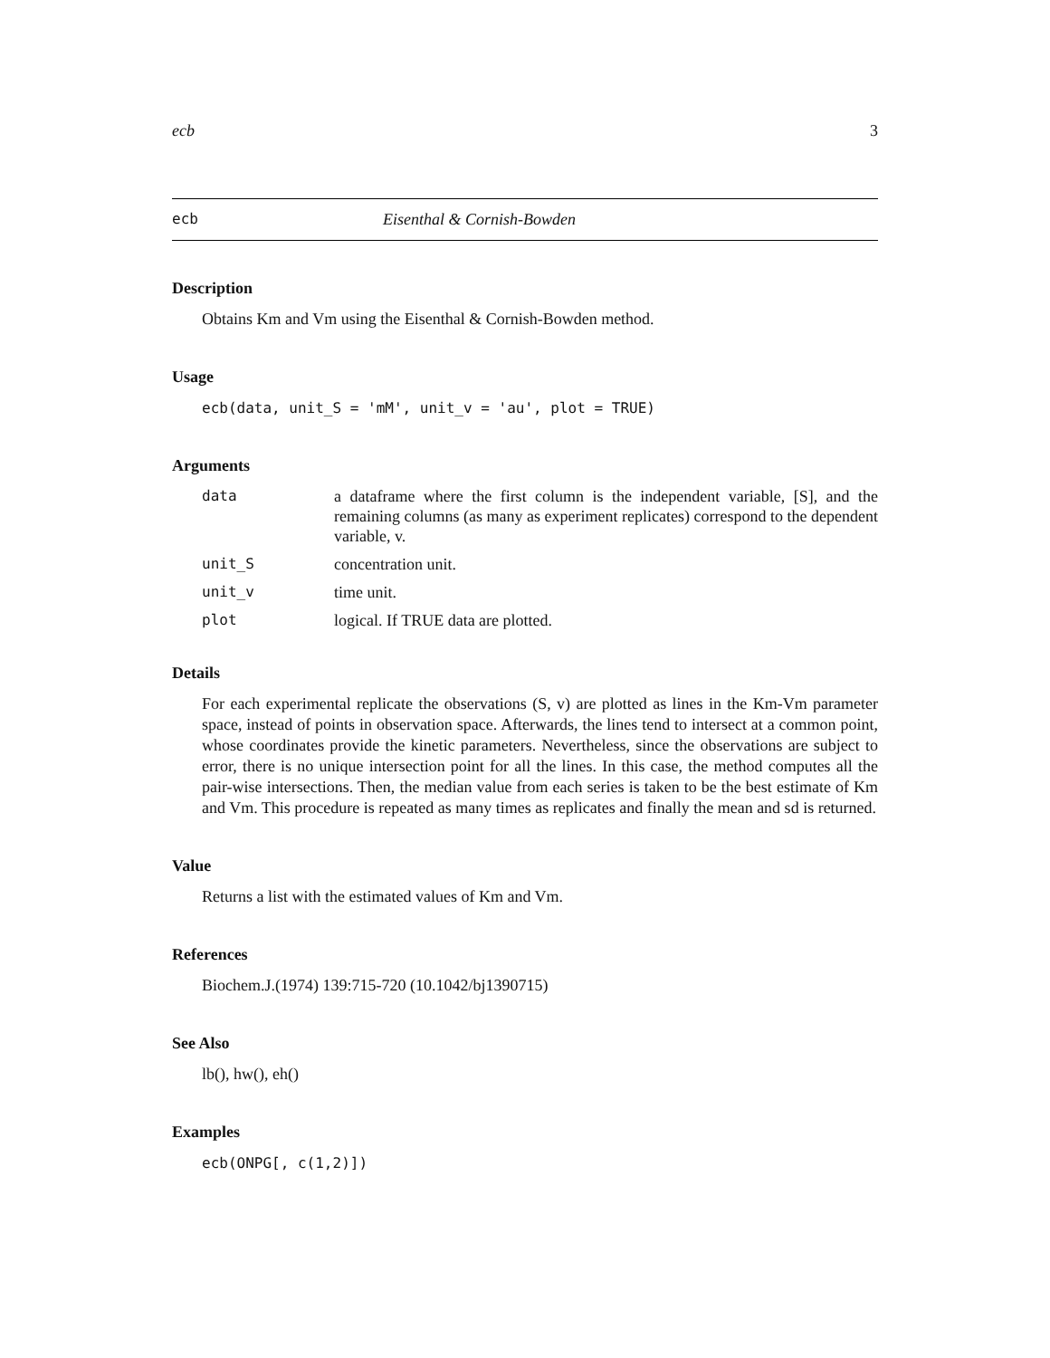ecb 3
ecb Eisenthal & Cornish-Bowden
Description
Obtains Km and Vm using the Eisenthal & Cornish-Bowden method.
Usage
ecb(data, unit_S = 'mM', unit_v = 'au', plot = TRUE)
Arguments
| data | a dataframe where the first column is the independent variable, [S], and the remaining columns (as many as experiment replicates) correspond to the dependent variable, v. |
| unit_S | concentration unit. |
| unit_v | time unit. |
| plot | logical. If TRUE data are plotted. |
Details
For each experimental replicate the observations (S, v) are plotted as lines in the Km-Vm parameter space, instead of points in observation space. Afterwards, the lines tend to intersect at a common point, whose coordinates provide the kinetic parameters. Nevertheless, since the observations are subject to error, there is no unique intersection point for all the lines. In this case, the method computes all the pair-wise intersections. Then, the median value from each series is taken to be the best estimate of Km and Vm. This procedure is repeated as many times as replicates and finally the mean and sd is returned.
Value
Returns a list with the estimated values of Km and Vm.
References
Biochem.J.(1974) 139:715-720 (10.1042/bj1390715)
See Also
lb(), hw(), eh()
Examples
ecb(ONPG[, c(1,2)])